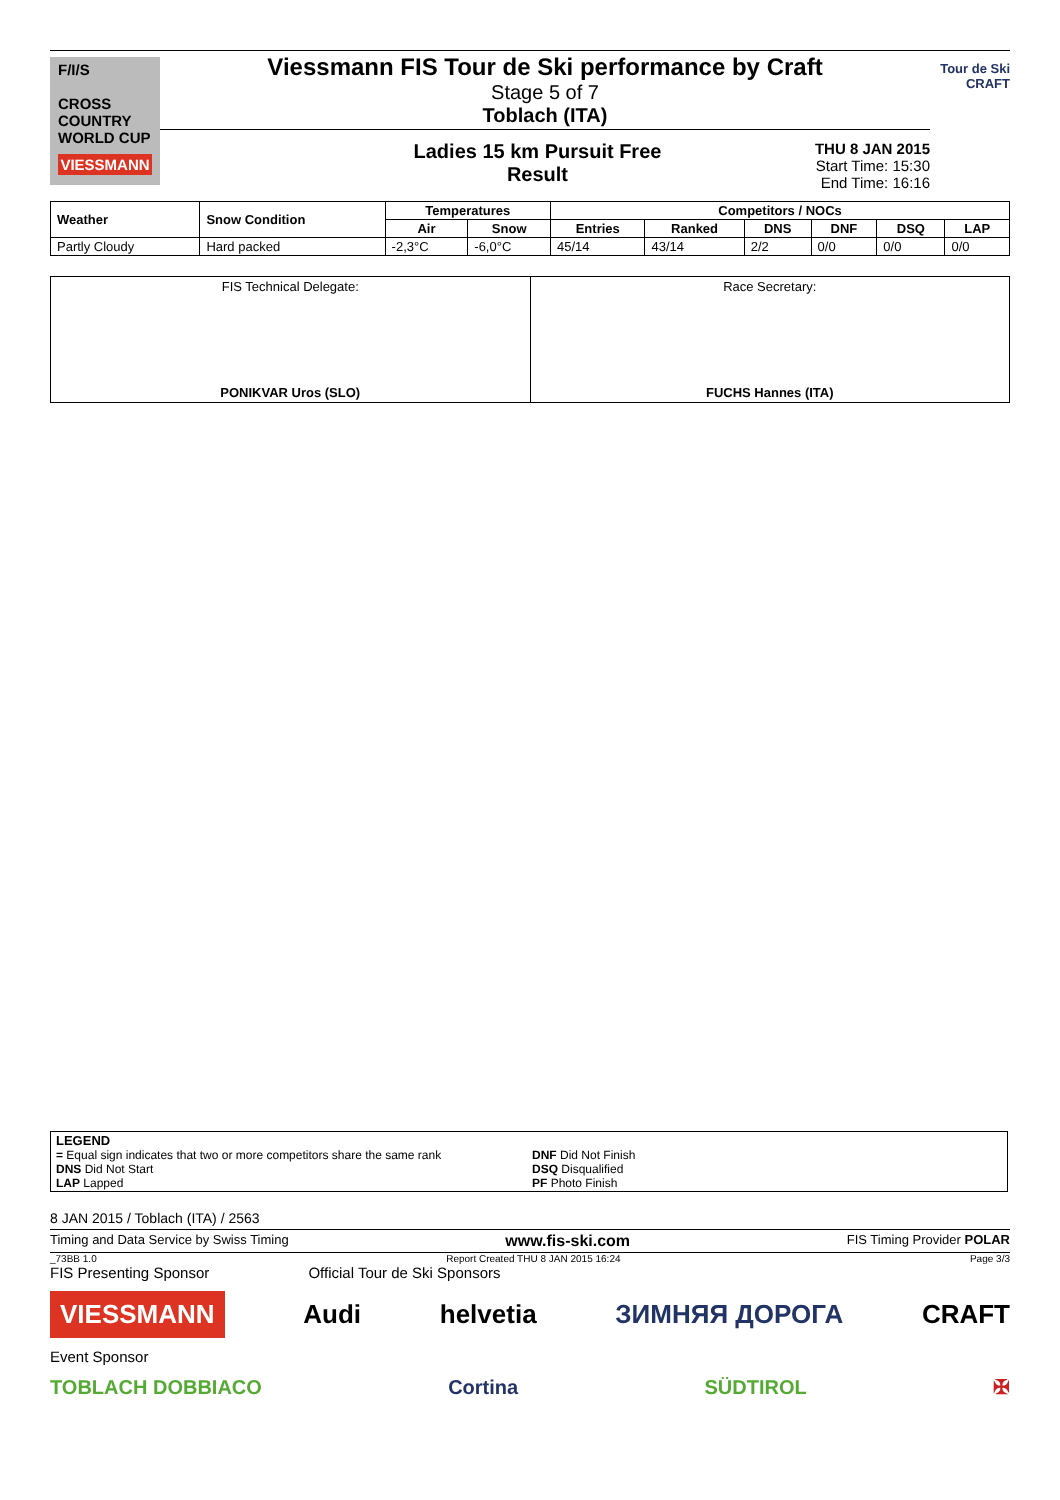F/I/S
CROSS
COUNTRY
WORLD CUP
VIESSMANN
Viessmann FIS Tour de Ski performance by Craft
Stage 5 of 7
Toblach (ITA)
Ladies 15 km Pursuit Free
Result THU 8 JAN 2015
Start Time: 15:30
End Time: 16:16
Tour de Ski
CRAFT
| Weather | Snow Condition | Temperatures | | Competitors / NOCs | | | | | |
| --- | --- | --- | --- | --- | --- | --- | --- | --- | --- |
| | | Air | Snow | Entries | Ranked | DNS | DNF | DSQ | LAP |
| Partly Cloudy | Hard packed | -2,3°C | -6,0°C | 45/14 | 43/14 | 2/2 | 0/0 | 0/0 | 0/0 |
FIS Technical Delegate:
PONIKVAR Uros (SLO)
Race Secretary:
FUCHS Hannes (ITA)
LEGEND
= Equal sign indicates that two or more competitors share the same rank
DNS Did Not Start
LAP Lapped
DNF Did Not Finish
DSQ Disqualified
PF Photo Finish
8 JAN 2015 / Toblach (ITA) / 2563
Timing and Data Service by Swiss Timing www.fis-ski.com FIS Timing Provider POLAR
_73BB 1.0 Report Created THU 8 JAN 2015 16:24 Page 3/3
FIS Presenting Sponsor Official Tour de Ski Sponsors
VIESSMANN Audi helvetia ЗИМНЯЯ ДОРОГА CRAFT
Event Sponsor
TOBLACH DOBBIACO Cortina SÜDTIROL ✠